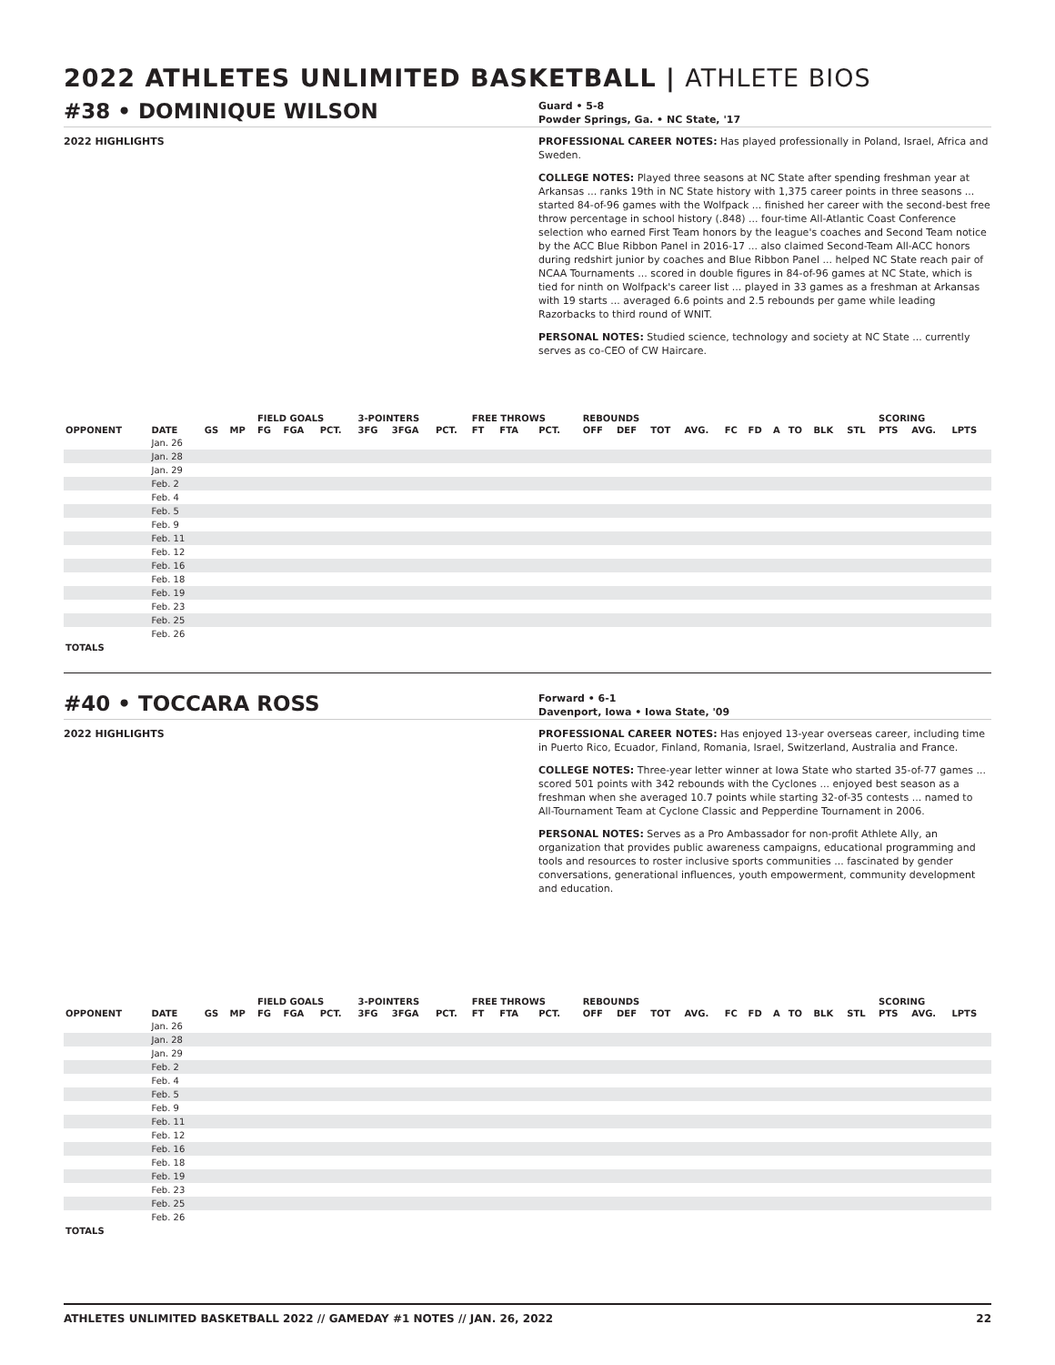2022 ATHLETES UNLIMITED BASKETBALL | ATHLETE BIOS
#38 • DOMINIQUE WILSON
Guard • 5-8
Powder Springs, Ga. • NC State, '17
2022 HIGHLIGHTS PROFESSIONAL CAREER NOTES: Has played professionally in Poland, Israel, Africa and Sweden.
COLLEGE NOTES: Played three seasons at NC State after spending freshman year at Arkansas ... ranks 19th in NC State history with 1,375 career points in three seasons ... started 84-of-96 games with the Wolfpack ... finished her career with the second-best free throw percentage in school history (.848) ... four-time All-Atlantic Coast Conference selection who earned First Team honors by the league's coaches and Second Team notice by the ACC Blue Ribbon Panel in 2016-17 ... also claimed Second-Team All-ACC honors during redshirt junior by coaches and Blue Ribbon Panel ... helped NC State reach pair of NCAA Tournaments ... scored in double figures in 84-of-96 games at NC State, which is tied for ninth on Wolfpack's career list ... played in 33 games as a freshman at Arkansas with 19 starts ... averaged 6.6 points and 2.5 rebounds per game while leading Razorbacks to third round of WNIT.
PERSONAL NOTES: Studied science, technology and society at NC State ... currently serves as co-CEO of CW Haircare.
| | | | | FIELD GOALS | | | 3-POINTERS | | | FREE THROWS | | | REBOUNDS | | | | | | | | | | SCORING | | |
| --- | --- | --- | --- | --- | --- | --- | --- | --- | --- | --- | --- | --- | --- | --- | --- | --- | --- | --- | --- | --- | --- | --- | --- | --- | --- |
| OPPONENT | DATE | GS | MP | FG | FGA | PCT. | 3FG | 3FGA | PCT. | FT | FTA | PCT. | OFF | DEF | TOT | AVG. | FC | FD | A | TO | BLK | STL | PTS | AVG. | LPTS |
| | Jan. 26 | | | | | | | | | | | | | | | | | | | | | | | | |
| | Jan. 28 | | | | | | | | | | | | | | | | | | | | | | | | |
| | Jan. 29 | | | | | | | | | | | | | | | | | | | | | | | | |
| | Feb. 2 | | | | | | | | | | | | | | | | | | | | | | | | |
| | Feb. 4 | | | | | | | | | | | | | | | | | | | | | | | | |
| | Feb. 5 | | | | | | | | | | | | | | | | | | | | | | | | |
| | Feb. 9 | | | | | | | | | | | | | | | | | | | | | | | | |
| | Feb. 11 | | | | | | | | | | | | | | | | | | | | | | | | |
| | Feb. 12 | | | | | | | | | | | | | | | | | | | | | | | | |
| | Feb. 16 | | | | | | | | | | | | | | | | | | | | | | | | |
| | Feb. 18 | | | | | | | | | | | | | | | | | | | | | | | | |
| | Feb. 19 | | | | | | | | | | | | | | | | | | | | | | | | |
| | Feb. 23 | | | | | | | | | | | | | | | | | | | | | | | | |
| | Feb. 25 | | | | | | | | | | | | | | | | | | | | | | | | |
| | Feb. 26 | | | | | | | | | | | | | | | | | | | | | | | | |
| TOTALS | | | | | | | | | | | | | | | | | | | | | | | | | |
#40 • TOCCARA ROSS
Forward • 6-1
Davenport, Iowa • Iowa State, '09
2022 HIGHLIGHTS PROFESSIONAL CAREER NOTES: Has enjoyed 13-year overseas career, including time in Puerto Rico, Ecuador, Finland, Romania, Israel, Switzerland, Australia and France.
COLLEGE NOTES: Three-year letter winner at Iowa State who started 35-of-77 games ... scored 501 points with 342 rebounds with the Cyclones ... enjoyed best season as a freshman when she averaged 10.7 points while starting 32-of-35 contests ... named to All-Tournament Team at Cyclone Classic and Pepperdine Tournament in 2006.
PERSONAL NOTES: Serves as a Pro Ambassador for non-profit Athlete Ally, an organization that provides public awareness campaigns, educational programming and tools and resources to roster inclusive sports communities ... fascinated by gender conversations, generational influences, youth empowerment, community development and education.
| | | | | FIELD GOALS | | | 3-POINTERS | | | FREE THROWS | | | REBOUNDS | | | | | | | | | | SCORING | | |
| --- | --- | --- | --- | --- | --- | --- | --- | --- | --- | --- | --- | --- | --- | --- | --- | --- | --- | --- | --- | --- | --- | --- | --- | --- | --- |
| OPPONENT | DATE | GS | MP | FG | FGA | PCT. | 3FG | 3FGA | PCT. | FT | FTA | PCT. | OFF | DEF | TOT | AVG. | FC | FD | A | TO | BLK | STL | PTS | AVG. | LPTS |
| | Jan. 26 | | | | | | | | | | | | | | | | | | | | | | | | |
| | Jan. 28 | | | | | | | | | | | | | | | | | | | | | | | | |
| | Jan. 29 | | | | | | | | | | | | | | | | | | | | | | | | |
| | Feb. 2 | | | | | | | | | | | | | | | | | | | | | | | | |
| | Feb. 4 | | | | | | | | | | | | | | | | | | | | | | | | |
| | Feb. 5 | | | | | | | | | | | | | | | | | | | | | | | | |
| | Feb. 9 | | | | | | | | | | | | | | | | | | | | | | | | |
| | Feb. 11 | | | | | | | | | | | | | | | | | | | | | | | | |
| | Feb. 12 | | | | | | | | | | | | | | | | | | | | | | | | |
| | Feb. 16 | | | | | | | | | | | | | | | | | | | | | | | | |
| | Feb. 18 | | | | | | | | | | | | | | | | | | | | | | | | |
| | Feb. 19 | | | | | | | | | | | | | | | | | | | | | | | | |
| | Feb. 23 | | | | | | | | | | | | | | | | | | | | | | | | |
| | Feb. 25 | | | | | | | | | | | | | | | | | | | | | | | | |
| | Feb. 26 | | | | | | | | | | | | | | | | | | | | | | | | |
| TOTALS | | | | | | | | | | | | | | | | | | | | | | | | | |
ATHLETES UNLIMITED BASKETBALL 2022 // GAMEDAY #1 NOTES // JAN. 26, 2022 22